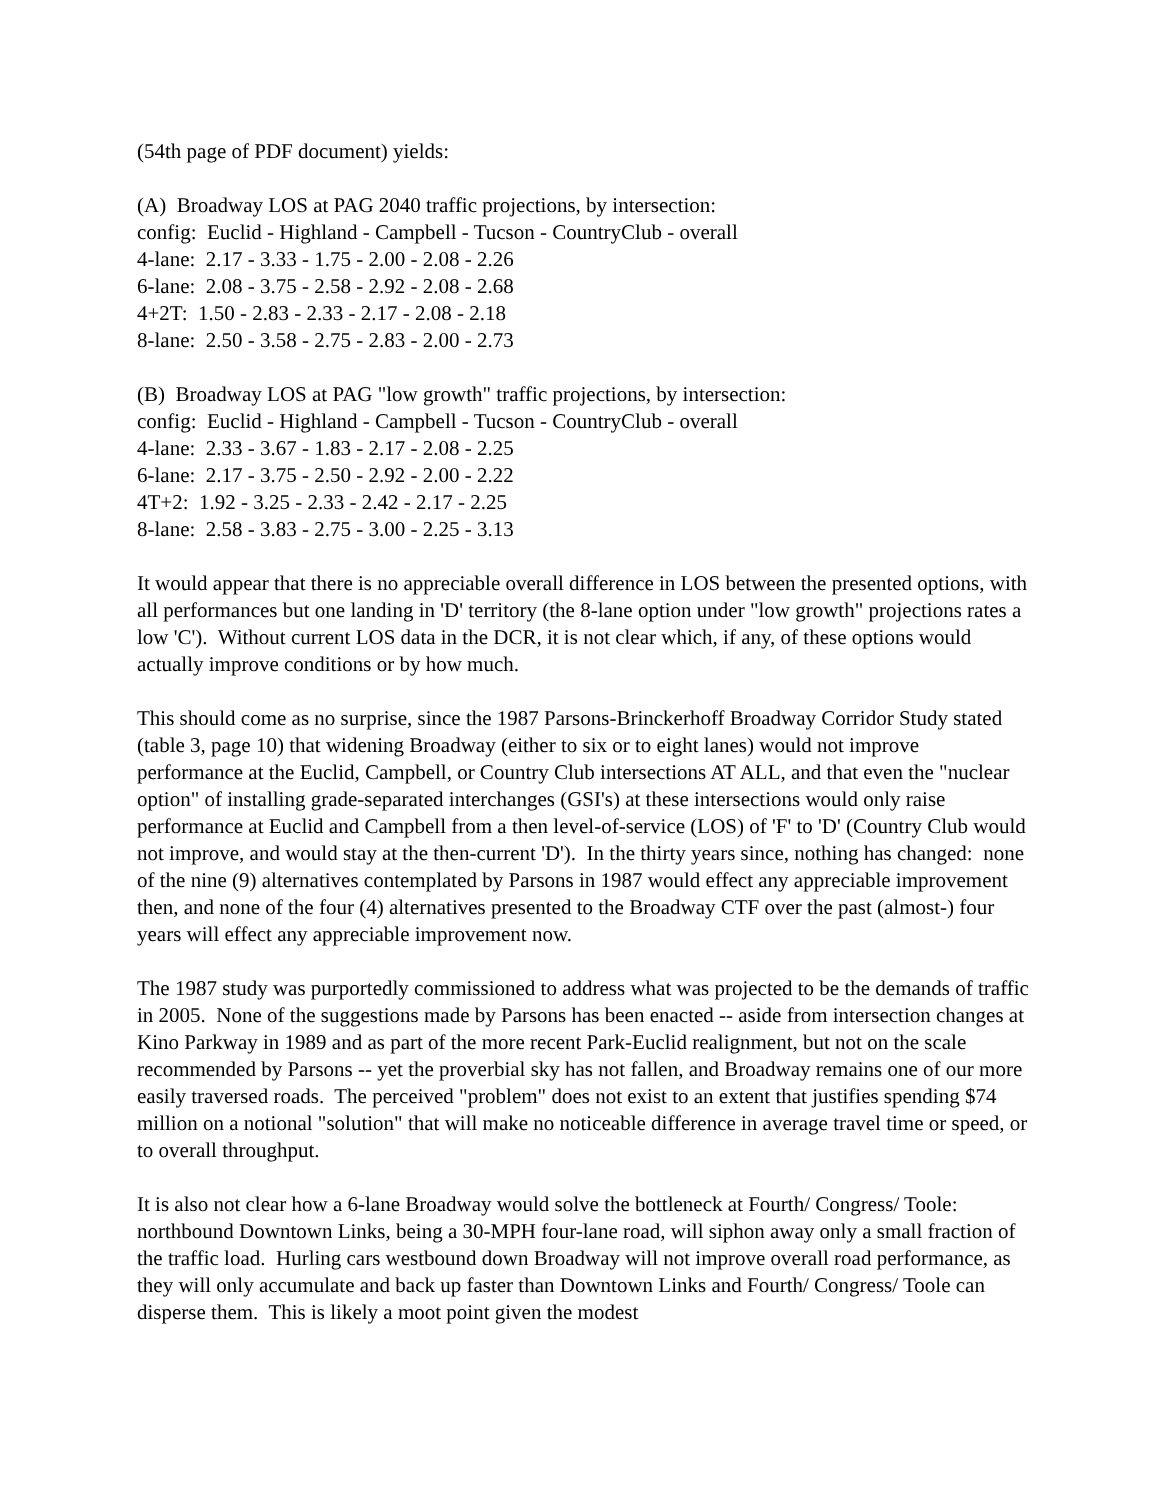(54th page of PDF document) yields:
(A) Broadway LOS at PAG 2040 traffic projections, by intersection:
config: Euclid - Highland - Campbell - Tucson - CountryClub - overall
4-lane: 2.17 - 3.33 - 1.75 - 2.00 - 2.08 - 2.26
6-lane: 2.08 - 3.75 - 2.58 - 2.92 - 2.08 - 2.68
4+2T: 1.50 - 2.83 - 2.33 - 2.17 - 2.08 - 2.18
8-lane: 2.50 - 3.58 - 2.75 - 2.83 - 2.00 - 2.73
(B) Broadway LOS at PAG "low growth" traffic projections, by intersection:
config: Euclid - Highland - Campbell - Tucson - CountryClub - overall
4-lane: 2.33 - 3.67 - 1.83 - 2.17 - 2.08 - 2.25
6-lane: 2.17 - 3.75 - 2.50 - 2.92 - 2.00 - 2.22
4T+2: 1.92 - 3.25 - 2.33 - 2.42 - 2.17 - 2.25
8-lane: 2.58 - 3.83 - 2.75 - 3.00 - 2.25 - 3.13
It would appear that there is no appreciable overall difference in LOS between the presented options, with all performances but one landing in 'D' territory (the 8-lane option under "low growth" projections rates a low 'C'). Without current LOS data in the DCR, it is not clear which, if any, of these options would actually improve conditions or by how much.
This should come as no surprise, since the 1987 Parsons-Brinckerhoff Broadway Corridor Study stated (table 3, page 10) that widening Broadway (either to six or to eight lanes) would not improve performance at the Euclid, Campbell, or Country Club intersections AT ALL, and that even the "nuclear option" of installing grade-separated interchanges (GSI's) at these intersections would only raise performance at Euclid and Campbell from a then level-of-service (LOS) of 'F' to 'D' (Country Club would not improve, and would stay at the then-current 'D'). In the thirty years since, nothing has changed: none of the nine (9) alternatives contemplated by Parsons in 1987 would effect any appreciable improvement then, and none of the four (4) alternatives presented to the Broadway CTF over the past (almost-) four years will effect any appreciable improvement now.
The 1987 study was purportedly commissioned to address what was projected to be the demands of traffic in 2005. None of the suggestions made by Parsons has been enacted -- aside from intersection changes at Kino Parkway in 1989 and as part of the more recent Park-Euclid realignment, but not on the scale recommended by Parsons -- yet the proverbial sky has not fallen, and Broadway remains one of our more easily traversed roads. The perceived "problem" does not exist to an extent that justifies spending $74 million on a notional "solution" that will make no noticeable difference in average travel time or speed, or to overall throughput.
It is also not clear how a 6-lane Broadway would solve the bottleneck at Fourth/ Congress/ Toole: northbound Downtown Links, being a 30-MPH four-lane road, will siphon away only a small fraction of the traffic load. Hurling cars westbound down Broadway will not improve overall road performance, as they will only accumulate and back up faster than Downtown Links and Fourth/ Congress/ Toole can disperse them. This is likely a moot point given the modest